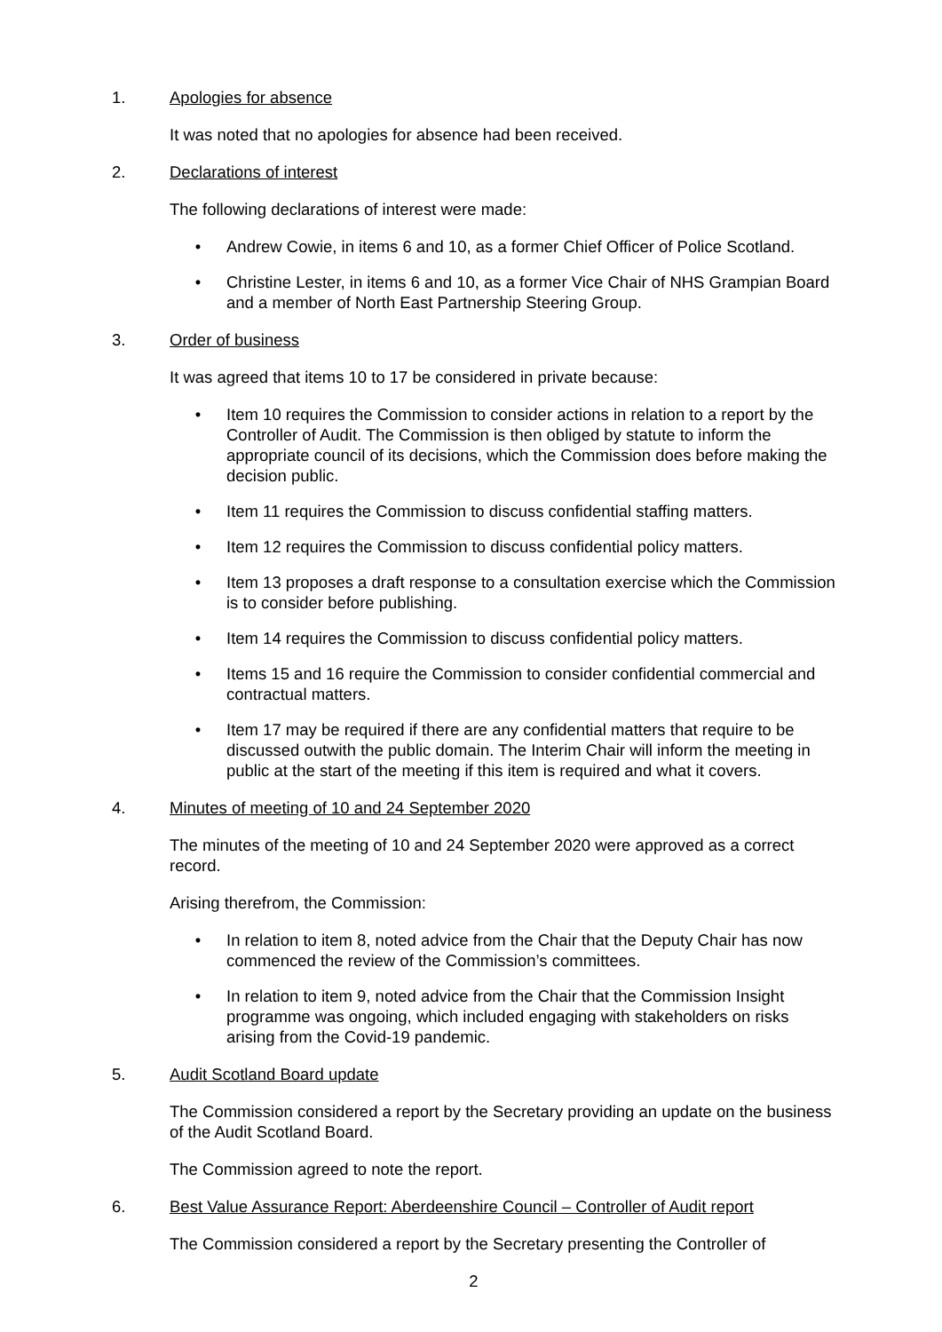1. Apologies for absence
It was noted that no apologies for absence had been received.
2. Declarations of interest
The following declarations of interest were made:
• Andrew Cowie, in items 6 and 10, as a former Chief Officer of Police Scotland.
• Christine Lester, in items 6 and 10, as a former Vice Chair of NHS Grampian Board and a member of North East Partnership Steering Group.
3. Order of business
It was agreed that items 10 to 17 be considered in private because:
• Item 10 requires the Commission to consider actions in relation to a report by the Controller of Audit. The Commission is then obliged by statute to inform the appropriate council of its decisions, which the Commission does before making the decision public.
• Item 11 requires the Commission to discuss confidential staffing matters.
• Item 12 requires the Commission to discuss confidential policy matters.
• Item 13 proposes a draft response to a consultation exercise which the Commission is to consider before publishing.
• Item 14 requires the Commission to discuss confidential policy matters.
• Items 15 and 16 require the Commission to consider confidential commercial and contractual matters.
• Item 17 may be required if there are any confidential matters that require to be discussed outwith the public domain. The Interim Chair will inform the meeting in public at the start of the meeting if this item is required and what it covers.
4. Minutes of meeting of 10 and 24 September 2020
The minutes of the meeting of 10 and 24 September 2020 were approved as a correct record.
Arising therefrom, the Commission:
• In relation to item 8, noted advice from the Chair that the Deputy Chair has now commenced the review of the Commission’s committees.
• In relation to item 9, noted advice from the Chair that the Commission Insight programme was ongoing, which included engaging with stakeholders on risks arising from the Covid-19 pandemic.
5. Audit Scotland Board update
The Commission considered a report by the Secretary providing an update on the business of the Audit Scotland Board.
The Commission agreed to note the report.
6. Best Value Assurance Report: Aberdeenshire Council – Controller of Audit report
The Commission considered a report by the Secretary presenting the Controller of
2